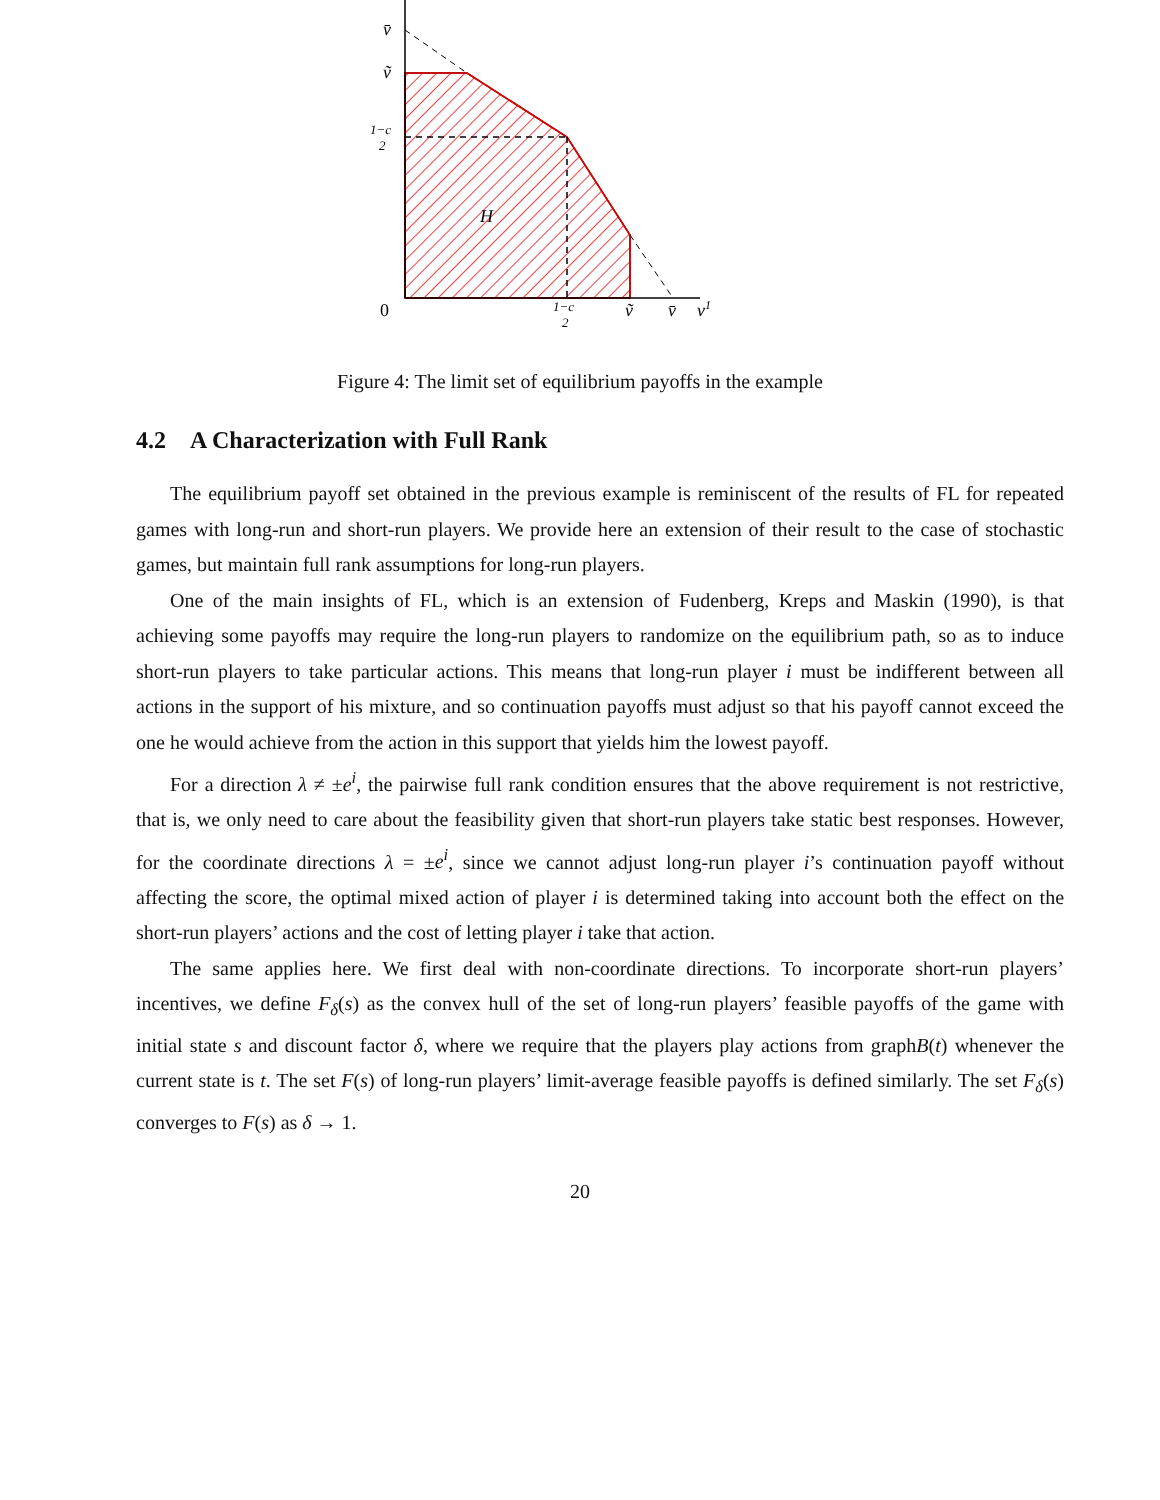v̄
ṽ
1−c
2
H
0
1−c
2
ṽ
v̄
v1
Figure 4: The limit set of equilibrium payoffs in the example
4.2 A Characterization with Full Rank
The equilibrium payoff set obtained in the previous example is reminiscent of the results of FL for repeated games with long-run and short-run players. We provide here an extension of their result to the case of stochastic games, but maintain full rank assumptions for long-run players.
One of the main insights of FL, which is an extension of Fudenberg, Kreps and Maskin (1990), is that achieving some payoffs may require the long-run players to randomize on the equilibrium path, so as to induce short-run players to take particular actions. This means that long-run player i must be indifferent between all actions in the support of his mixture, and so continuation payoffs must adjust so that his payoff cannot exceed the one he would achieve from the action in this support that yields him the lowest payoff.
For a direction λ ≠ ±e<sup>i</sup>, the pairwise full rank condition ensures that the above requirement is not restrictive, that is, we only need to care about the feasibility given that short-run players take static best responses. However, for the coordinate directions λ = ±e<sup>i</sup>, since we cannot adjust long-run player i’s continuation payoff without affecting the score, the optimal mixed action of player i is determined taking into account both the effect on the short-run players’ actions and the cost of letting player i take that action.
The same applies here. We first deal with non-coordinate directions. To incorporate short-run players’ incentives, we define F<sub>δ</sub>(s) as the convex hull of the set of long-run players’ feasible payoffs of the game with initial state s and discount factor δ, where we require that the players play actions from graphB(t) whenever the current state is t. The set F(s) of long-run players’ limit-average feasible payoffs is defined similarly. The set F<sub>δ</sub>(s) converges to F(s) as δ → 1.
20